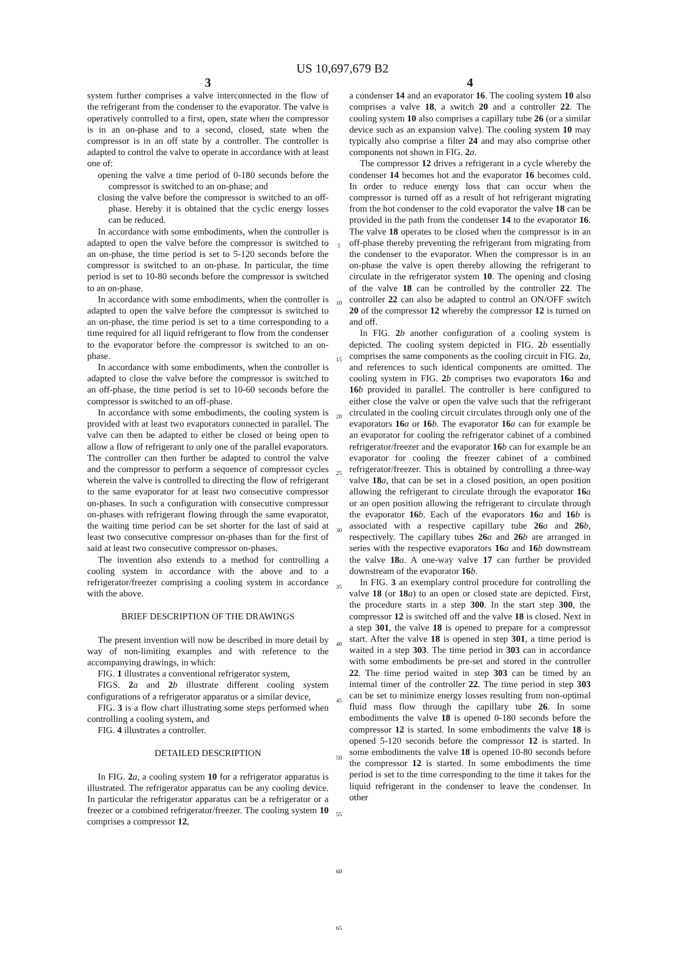US 10,697,679 B2
3
system further comprises a valve interconnected in the flow of the refrigerant from the condenser to the evaporator. The valve is operatively controlled to a first, open, state when the compressor is in an on-phase and to a second, closed, state when the compressor is in an off state by a controller. The controller is adapted to control the valve to operate in accordance with at least one of:
opening the valve a time period of 0-180 seconds before the compressor is switched to an on-phase; and
closing the valve before the compressor is switched to an off-phase. Hereby it is obtained that the cyclic energy losses can be reduced.
In accordance with some embodiments, when the controller is adapted to open the valve before the compressor is switched to an on-phase, the time period is set to 5-120 seconds before the compressor is switched to an on-phase. In particular, the time period is set to 10-80 seconds before the compressor is switched to an on-phase.
In accordance with some embodiments, when the controller is adapted to open the valve before the compressor is switched to an on-phase, the time period is set to a time corresponding to a time required for all liquid refrigerant to flow from the condenser to the evaporator before the compressor is switched to an on-phase.
In accordance with some embodiments, when the controller is adapted to close the valve before the compressor is switched to an off-phase, the time period is set to 10-60 seconds before the compressor is switched to an off-phase.
In accordance with some embodiments, the cooling system is provided with at least two evaporators connected in parallel. The valve can then be adapted to either be closed or being open to allow a flow of refrigerant to only one of the parallel evaporators. The controller can then further be adapted to control the valve and the compressor to perform a sequence of compressor cycles wherein the valve is controlled to directing the flow of refrigerant to the same evaporator for at least two consecutive compressor on-phases. In such a configuration with consecutive compressor on-phases with refrigerant flowing through the same evaporator, the waiting time period can be set shorter for the last of said at least two consecutive compressor on-phases than for the first of said at least two consecutive compressor on-phases.
The invention also extends to a method for controlling a cooling system in accordance with the above and to a refrigerator/freezer comprising a cooling system in accordance with the above.
BRIEF DESCRIPTION OF THE DRAWINGS
The present invention will now be described in more detail by way of non-limiting examples and with reference to the accompanying drawings, in which:
FIG. 1 illustrates a conventional refrigerator system,
FIGS. 2 a and 2 b illustrate different cooling system configurations of a refrigerator apparatus or a similar device,
FIG. 3 is a flow chart illustrating some steps performed when controlling a cooling system, and
FIG. 4 illustrates a controller.
DETAILED DESCRIPTION
In FIG. 2 a, a cooling system 10 for a refrigerator apparatus is illustrated. The refrigerator apparatus can be any cooling device. In particular the refrigerator apparatus can be a refrigerator or a freezer or a combined refrigerator/freezer. The cooling system 10 comprises a compressor 12,
5
10
15
20
25
30
35
40
45
50
55
60
65
4
a condenser 14 and an evaporator 16. The cooling system 10 also comprises a valve 18, a switch 20 and a controller 22. The cooling system 10 also comprises a capillary tube 26 (or a similar device such as an expansion valve). The cooling system 10 may typically also comprise a filter 24 and may also comprise other components not shown in FIG. 2 a.
The compressor 12 drives a refrigerant in a cycle whereby the condenser 14 becomes hot and the evaporator 16 becomes cold. In order to reduce energy loss that can occur when the compressor is turned off as a result of hot refrigerant migrating from the hot condenser to the cold evaporator the valve 18 can be provided in the path from the condenser 14 to the evaporator 16. The valve 18 operates to be closed when the compressor is in an off-phase thereby preventing the refrigerant from migrating from the condenser to the evaporator. When the compressor is in an on-phase the valve is open thereby allowing the refrigerant to circulate in the refrigerator system 10. The opening and closing of the valve 18 can be controlled by the controller 22. The controller 22 can also be adapted to control an ON/OFF switch 20 of the compressor 12 whereby the compressor 12 is turned on and off.
In FIG. 2 b another configuration of a cooling system is depicted. The cooling system depicted in FIG. 2 b essentially comprises the same components as the cooling circuit in FIG. 2 a, and references to such identical components are omitted. The cooling system in FIG. 2 b comprises two evaporators 16 a and 16 b provided in parallel. The controller is here configured to either close the valve or open the valve such that the refrigerant circulated in the cooling circuit circulates through only one of the evaporators 16 a or 16 b. The evaporator 16 a can for example be an evaporator for cooling the refrigerator cabinet of a combined refrigerator/freezer and the evaporator 16 b can for example be an evaporator for cooling the freezer cabinet of a combined refrigerator/freezer. This is obtained by controlling a three-way valve 18 a, that can be set in a closed position, an open position allowing the refrigerant to circulate through the evaporator 16 a or an open position allowing the refrigerant to circulate through the evaporator 16 b. Each of the evaporators 16 a and 16 b is associated with a respective capillary tube 26 a and 26 b, respectively. The capillary tubes 26 a and 26 b are arranged in series with the respective evaporators 16 a and 16 b downstream the valve 18 a. A one-way valve 17 can further be provided downstream of the evaporator 16 b.
In FIG. 3 an exemplary control procedure for controlling the valve 18 (or 18 a) to an open or closed state are depicted. First, the procedure starts in a step 300. In the start step 300, the compressor 12 is switched off and the valve 18 is closed. Next in a step 301, the valve 18 is opened to prepare for a compressor start. After the valve 18 is opened in step 301, a time period is waited in a step 303. The time period in 303 can in accordance with some embodiments be pre-set and stored in the controller 22. The time period waited in step 303 can be timed by an internal timer of the controller 22. The time period in step 303 can be set to minimize energy losses resulting from non-optimal fluid mass flow through the capillary tube 26. In some embodiments the valve 18 is opened 0-180 seconds before the compressor 12 is started. In some embodiments the valve 18 is opened 5-120 seconds before the compressor 12 is started. In some embodiments the valve 18 is opened 10-80 seconds before the compressor 12 is started. In some embodiments the time period is set to the time corresponding to the time it takes for the liquid refrigerant in the condenser to leave the condenser. In other